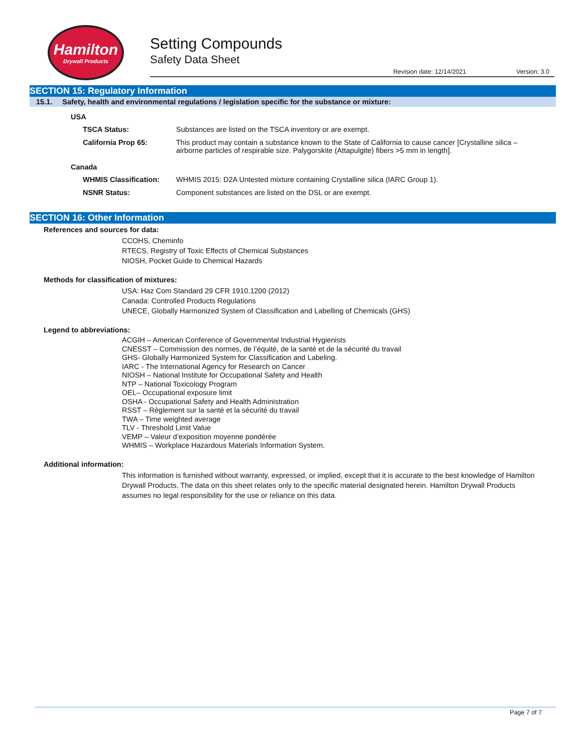Hamilton
Drywall Products
Setting Compounds
Safety Data Sheet
Revision date: 12/14/2021 Version: 3.0
SECTION 15: Regulatory Information
15.1. Safety, health and environmental regulations / legislation specific for the substance or mixture:
USA
| TSCA Status: | Substances are listed on the TSCA inventory or are exempt. |
| California Prop 65: | This product may contain a substance known to the State of California to cause cancer [Crystalline silica – airborne particles of respirable size. Palygorskite (Attapulgite) fibers >5 mm in length]. |
Canada
| WHMIS Classification: | WHMIS 2015: D2A Untested mixture containing Crystalline silica (IARC Group 1). |
| NSNR Status: | Component substances are listed on the DSL or are exempt. |
SECTION 16: Other Information
References and sources for data:
CCOHS, Cheminfo
RTECS, Registry of Toxic Effects of Chemical Substances
NIOSH, Pocket Guide to Chemical Hazards
Methods for classification of mixtures:
USA: Haz Com Standard 29 CFR 1910.1200 (2012)
Canada: Controlled Products Regulations
UNECE, Globally Harmonized System of Classification and Labelling of Chemicals (GHS)
Legend to abbreviations:
ACGIH – American Conference of Governmental Industrial Hygienists
CNESST – Commission des normes, de l’équité, de la santé et de la sécurité du travail
GHS- Globally Harmonized System for Classification and Labeling.
IARC - The International Agency for Research on Cancer
NIOSH – National Institute for Occupational Safety and Health
NTP – National Toxicology Program
OEL– Occupational exposure limit
OSHA - Occupational Safety and Health Administration
RSST – Règlement sur la santé et la sécurité du travail
TWA – Time weighted average
TLV - Threshold Limit Value
VEMP – Valeur d’exposition moyenne pondérée
WHMIS – Workplace Hazardous Materials Information System.
Additional information:
This information is furnished without warranty, expressed, or implied, except that it is accurate to the best knowledge of Hamilton Drywall Products. The data on this sheet relates only to the specific material designated herein. Hamilton Drywall Products assumes no legal responsibility for the use or reliance on this data.
Page 7 of 7